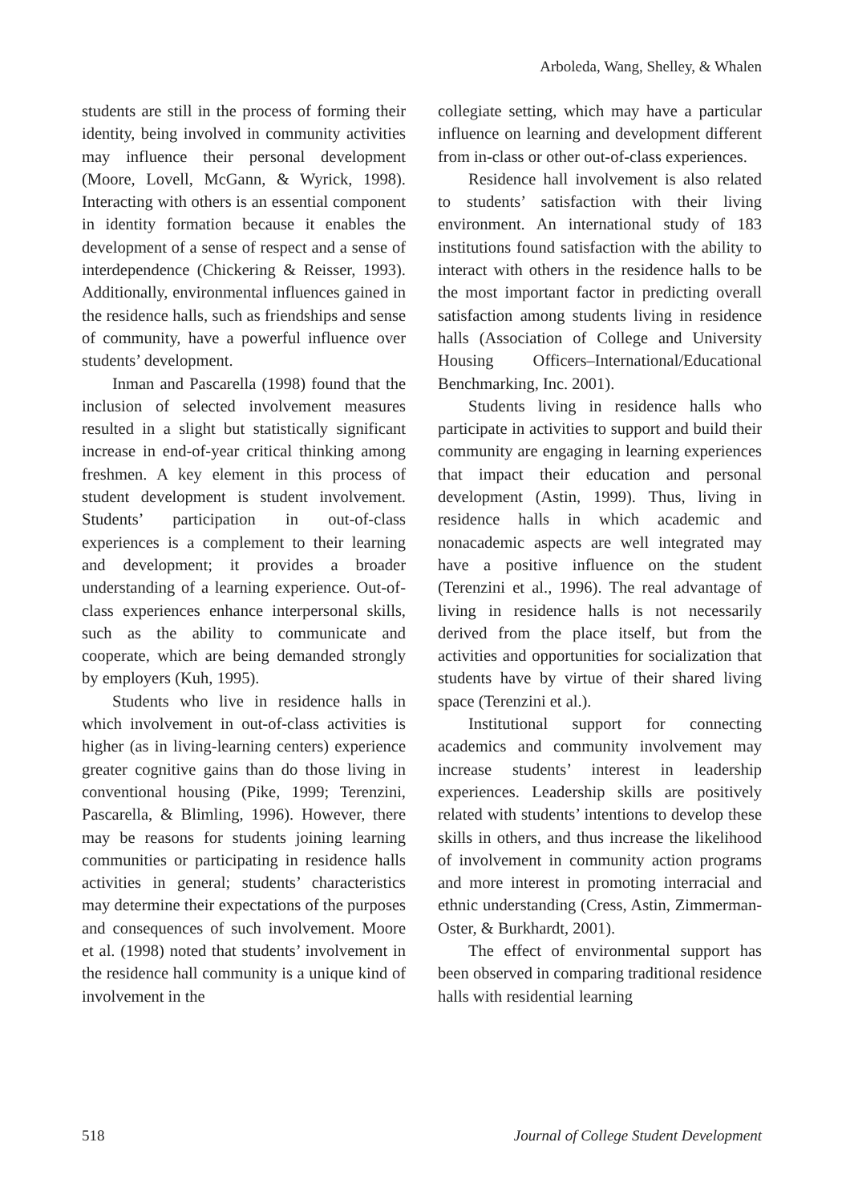Arboleda, Wang, Shelley, & Whalen
students are still in the process of forming their identity, being involved in community activities may influence their personal development (Moore, Lovell, McGann, & Wyrick, 1998). Interacting with others is an essential component in identity formation because it enables the development of a sense of respect and a sense of interdependence (Chickering & Reisser, 1993). Additionally, environmental influences gained in the residence halls, such as friendships and sense of community, have a powerful influence over students’ development.
Inman and Pascarella (1998) found that the inclusion of selected involvement measures resulted in a slight but statistically significant increase in end-of-year critical thinking among freshmen. A key element in this process of student development is student involvement. Students’ participation in out-of-class experiences is a complement to their learning and development; it provides a broader understanding of a learning experience. Out-of-class experiences enhance interpersonal skills, such as the ability to communicate and cooperate, which are being demanded strongly by employers (Kuh, 1995).
Students who live in residence halls in which involvement in out-of-class activities is higher (as in living-learning centers) experience greater cognitive gains than do those living in conventional housing (Pike, 1999; Terenzini, Pascarella, & Blimling, 1996). However, there may be reasons for students joining learning communities or participating in residence halls activities in general; students’ characteristics may determine their expectations of the purposes and consequences of such involvement. Moore et al. (1998) noted that students’ involvement in the residence hall community is a unique kind of involvement in the
collegiate setting, which may have a particular influence on learning and development different from in-class or other out-of-class experiences.
Residence hall involvement is also related to students’ satisfaction with their living environment. An international study of 183 institutions found satisfaction with the ability to interact with others in the residence halls to be the most important factor in predicting overall satisfaction among students living in residence halls (Association of College and University Housing Officers–International/Educational Benchmarking, Inc. 2001).
Students living in residence halls who participate in activities to support and build their community are engaging in learning experiences that impact their education and personal development (Astin, 1999). Thus, living in residence halls in which academic and nonacademic aspects are well integrated may have a positive influence on the student (Terenzini et al., 1996). The real advantage of living in residence halls is not necessarily derived from the place itself, but from the activities and opportunities for socialization that students have by virtue of their shared living space (Terenzini et al.).
Institutional support for connecting academics and community involvement may increase students’ interest in leadership experiences. Leadership skills are positively related with students’ intentions to develop these skills in others, and thus increase the likelihood of involvement in community action programs and more interest in promoting interracial and ethnic understanding (Cress, Astin, Zimmerman-Oster, & Burkhardt, 2001).
The effect of environmental support has been observed in comparing traditional residence halls with residential learning
518 Journal of College Student Development